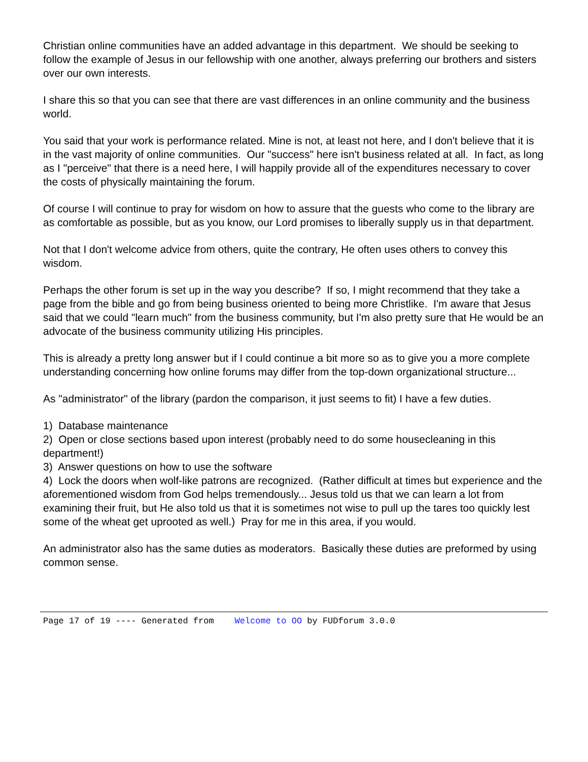Christian online communities have an added advantage in this department. We should be seeking to follow the example of Jesus in our fellowship with one another, always preferring our brothers and sisters over our own interests.
I share this so that you can see that there are vast differences in an online community and the business world.
You said that your work is performance related. Mine is not, at least not here, and I don't believe that it is in the vast majority of online communities. Our "success" here isn't business related at all. In fact, as long as I "perceive" that there is a need here, I will happily provide all of the expenditures necessary to cover the costs of physically maintaining the forum.
Of course I will continue to pray for wisdom on how to assure that the guests who come to the library are as comfortable as possible, but as you know, our Lord promises to liberally supply us in that department.
Not that I don't welcome advice from others, quite the contrary, He often uses others to convey this wisdom.
Perhaps the other forum is set up in the way you describe? If so, I might recommend that they take a page from the bible and go from being business oriented to being more Christlike. I'm aware that Jesus said that we could "learn much" from the business community, but I'm also pretty sure that He would be an advocate of the business community utilizing His principles.
This is already a pretty long answer but if I could continue a bit more so as to give you a more complete understanding concerning how online forums may differ from the top-down organizational structure...
As "administrator" of the library (pardon the comparison, it just seems to fit) I have a few duties.
1) Database maintenance
2) Open or close sections based upon interest (probably need to do some housecleaning in this department!)
3) Answer questions on how to use the software
4) Lock the doors when wolf-like patrons are recognized. (Rather difficult at times but experience and the aforementioned wisdom from God helps tremendously... Jesus told us that we can learn a lot from examining their fruit, but He also told us that it is sometimes not wise to pull up the tares too quickly lest some of the wheat get uprooted as well.) Pray for me in this area, if you would.
An administrator also has the same duties as moderators. Basically these duties are preformed by using common sense.
Page 17 of 19 ---- Generated from Welcome to OO by FUDforum 3.0.0